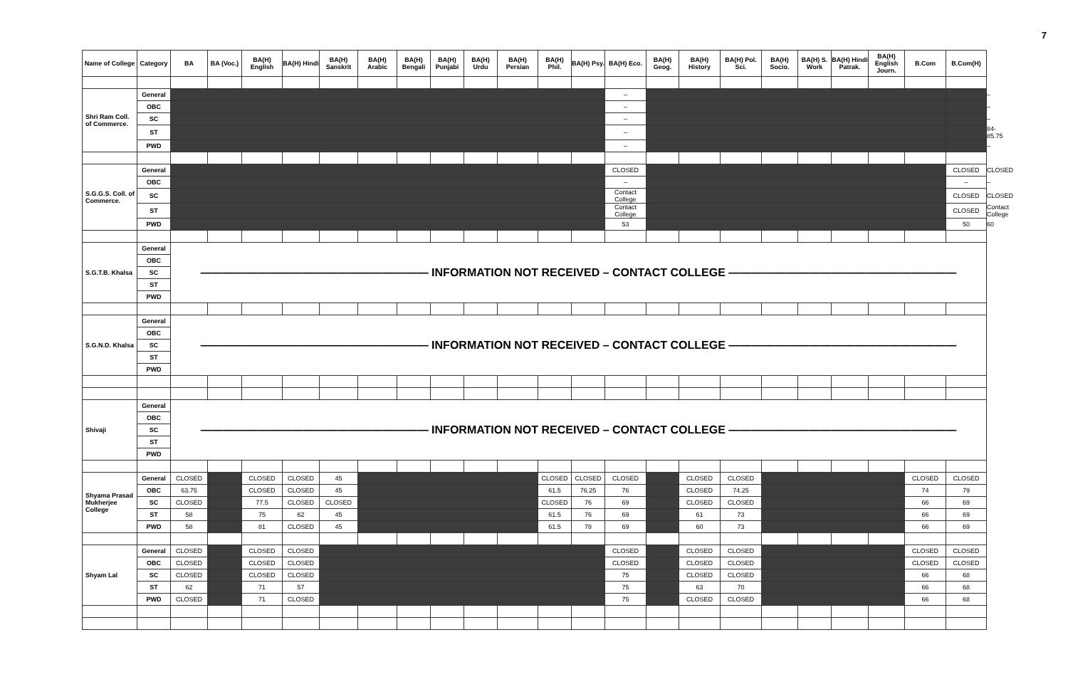7
| Name of College | Category | BA | BA (Voc.) | BA(H) English | BA(H) Hindi | BA(H) Sanskrit | BA(H) Arabic | BA(H) Bengali | BA(H) Punjabi | BA(H) Urdu | BA(H) Persian | BA(H) Phil. | BA(H) Psy. | BA(H) Eco. | BA(H) Geog. | BA(H) History | BA(H) Pol. Sci. | BA(H) Socio. | BA(H) S. Work | BA(H) Hindi Patrak. | BA(H) English Journ. | B.Com | B.Com(H) | |
| --- | --- | --- | --- | --- | --- | --- | --- | --- | --- | --- | --- | --- | --- | --- | --- | --- | --- | --- | --- | --- | --- | --- | --- | --- |
| Shri Ram Coll. of Commerce. | General | | | | | | | | | | | | | – | | | | | | | | | | – |
| | OBC | | | | | | | | | | | | | – | | | | | | | | | | – |
| | SC | | | | | | | | | | | | | – | | | | | | | | | | – |
| | ST | | | | | | | | | | | | | – | | | | | | | | | | 84-85.75 |
| | PWD | | | | | | | | | | | | | – | | | | | | | | | | – |
| S.G.G.S. Coll. of Commerce. | General | | | | | | | | | | | | | CLOSED | | | | | | | | | CLOSED | CLOSED |
| | OBC | | | | | | | | | | | | | – | | | | | | | | | – | – |
| | SC | | | | | | | | | | | | | Contact College | | | | | | | | | CLOSED | CLOSED |
| | ST | | | | | | | | | | | | | Contact College | | | | | | | | | CLOSED | Contact College |
| | PWD | | | | | | | | | | | | | 53 | | | | | | | | | 50 | 60 |
| S.G.T.B. Khalsa | General | ———————————————————— INFORMATION NOT RECEIVED – CONTACT COLLEGE ———————————————————— | | | | | | | | | | | | | | | | | | | | | | |
| | OBC | | | | | | | | | | | | | | | | | | | | | | | |
| | SC | | | | | | | | | | | | | | | | | | | | | | | |
| | ST | | | | | | | | | | | | | | | | | | | | | | | |
| | PWD | | | | | | | | | | | | | | | | | | | | | | | |
| S.G.N.D. Khalsa | General | ———————————————————— INFORMATION NOT RECEIVED – CONTACT COLLEGE ———————————————————— | | | | | | | | | | | | | | | | | | | | | | |
| | OBC | | | | | | | | | | | | | | | | | | | | | | | |
| | SC | | | | | | | | | | | | | | | | | | | | | | | |
| | ST | | | | | | | | | | | | | | | | | | | | | | | |
| | PWD | | | | | | | | | | | | | | | | | | | | | | | |
| Shivaji | General | ———————————————————— INFORMATION NOT RECEIVED – CONTACT COLLEGE ———————————————————— | | | | | | | | | | | | | | | | | | | | | | |
| | OBC | | | | | | | | | | | | | | | | | | | | | | | |
| | SC | | | | | | | | | | | | | | | | | | | | | | | |
| | ST | | | | | | | | | | | | | | | | | | | | | | | |
| | PWD | | | | | | | | | | | | | | | | | | | | | | | |
| Shyama Prasad Mukherjee College | General | CLOSED | | CLOSED | CLOSED | 45 | | | | | | CLOSED | CLOSED | CLOSED | | CLOSED | CLOSED | | | | | CLOSED | CLOSED | |
| | OBC | 63.75 | | CLOSED | CLOSED | 45 | | | | | | 61.5 | 76.25 | 76 | | CLOSED | 74.25 | | | | | 74 | 79 | |
| | SC | CLOSED | | 77.5 | CLOSED | CLOSED | | | | | | CLOSED | 76 | 69 | | CLOSED | CLOSED | | | | | 66 | 69 | |
| | ST | 58 | | 75 | 62 | 45 | | | | | | 61.5 | 76 | 69 | | 61 | 73 | | | | | 66 | 69 | |
| | PWD | 58 | | 81 | CLOSED | 45 | | | | | | 61.5 | 78 | 69 | | 60 | 73 | | | | | 66 | 69 | |
| Shyam Lal | General | CLOSED | | CLOSED | CLOSED | | | | | | | | | CLOSED | | CLOSED | CLOSED | | | | | CLOSED | CLOSED | |
| | OBC | CLOSED | | CLOSED | CLOSED | | | | | | | | | CLOSED | | CLOSED | CLOSED | | | | | CLOSED | CLOSED | |
| | SC | CLOSED | | CLOSED | CLOSED | | | | | | | | | 75 | | CLOSED | CLOSED | | | | | 66 | 68 | |
| | ST | 62 | | 71 | 57 | | | | | | | | | 75 | | 63 | 70 | | | | | 66 | 68 | |
| | PWD | CLOSED | | 71 | CLOSED | | | | | | | | | 75 | | CLOSED | CLOSED | | | | | 66 | 68 | |